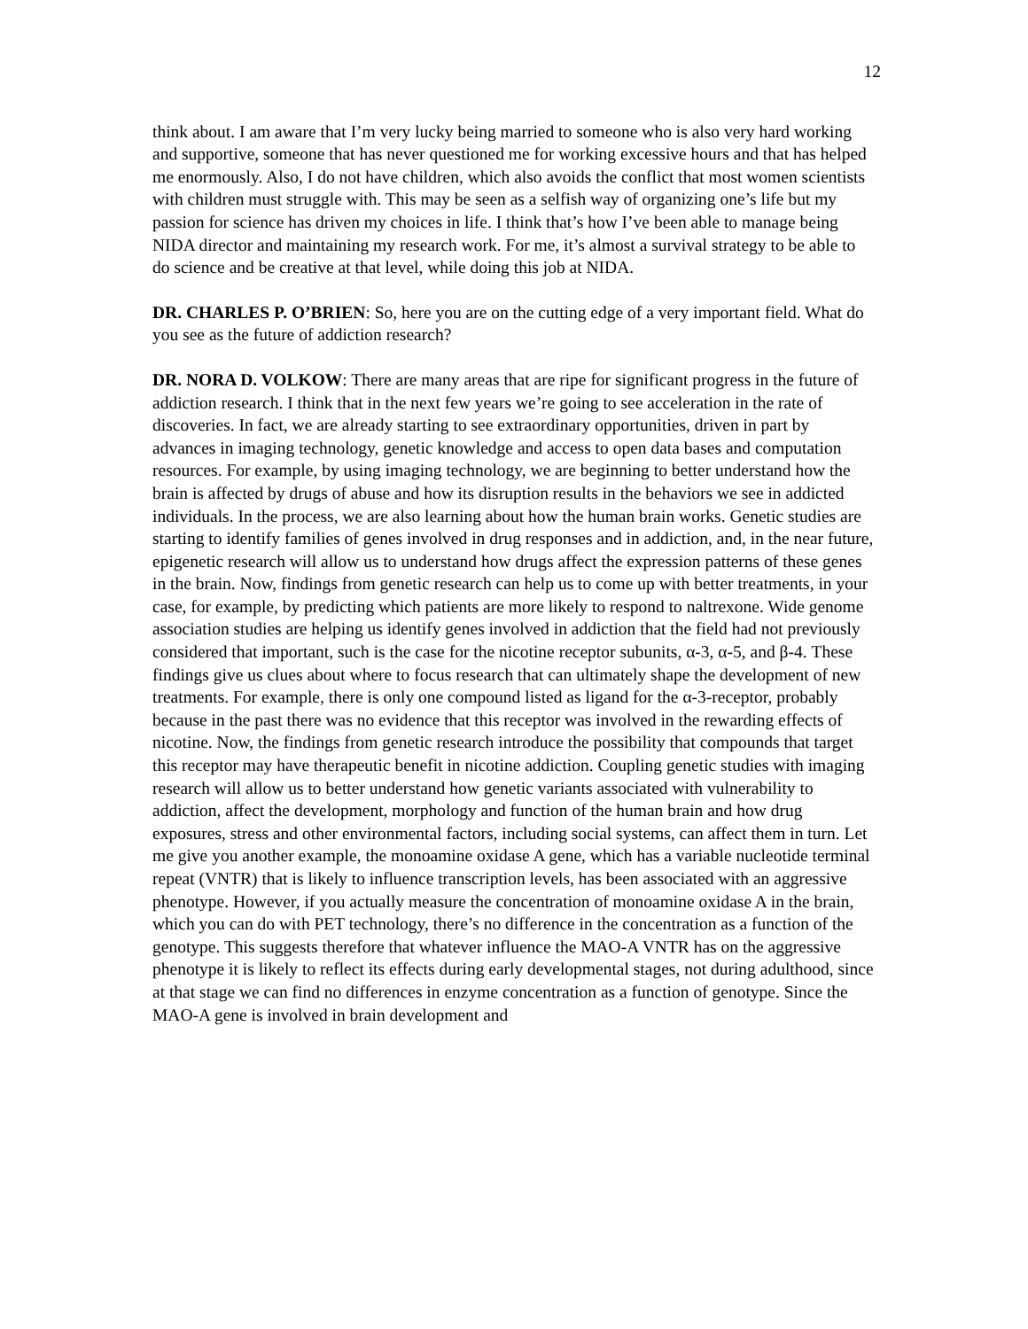12
think about. I am aware that I’m very lucky being married to someone who is also very hard working and supportive, someone that has never questioned me for working excessive hours and that has helped me enormously. Also, I do not have children, which also avoids the conflict that most women scientists with children must struggle with. This may be seen as a selfish way of organizing one’s life but my passion for science has driven my choices in life. I think that’s how I’ve been able to manage being NIDA director and maintaining my research work. For me, it’s almost a survival strategy to be able to do science and be creative at that level, while doing this job at NIDA.
DR. CHARLES P. O’BRIEN: So, here you are on the cutting edge of a very important field. What do you see as the future of addiction research?
DR. NORA D. VOLKOW: There are many areas that are ripe for significant progress in the future of addiction research. I think that in the next few years we’re going to see acceleration in the rate of discoveries. In fact, we are already starting to see extraordinary opportunities, driven in part by advances in imaging technology, genetic knowledge and access to open data bases and computation resources. For example, by using imaging technology, we are beginning to better understand how the brain is affected by drugs of abuse and how its disruption results in the behaviors we see in addicted individuals. In the process, we are also learning about how the human brain works. Genetic studies are starting to identify families of genes involved in drug responses and in addiction, and, in the near future, epigenetic research will allow us to understand how drugs affect the expression patterns of these genes in the brain. Now, findings from genetic research can help us to come up with better treatments, in your case, for example, by predicting which patients are more likely to respond to naltrexone. Wide genome association studies are helping us identify genes involved in addiction that the field had not previously considered that important, such is the case for the nicotine receptor subunits, α-3, α-5, and β-4. These findings give us clues about where to focus research that can ultimately shape the development of new treatments. For example, there is only one compound listed as ligand for the α-3-receptor, probably because in the past there was no evidence that this receptor was involved in the rewarding effects of nicotine. Now, the findings from genetic research introduce the possibility that compounds that target this receptor may have therapeutic benefit in nicotine addiction. Coupling genetic studies with imaging research will allow us to better understand how genetic variants associated with vulnerability to addiction, affect the development, morphology and function of the human brain and how drug exposures, stress and other environmental factors, including social systems, can affect them in turn. Let me give you another example, the monoamine oxidase A gene, which has a variable nucleotide terminal repeat (VNTR) that is likely to influence transcription levels, has been associated with an aggressive phenotype. However, if you actually measure the concentration of monoamine oxidase A in the brain, which you can do with PET technology, there’s no difference in the concentration as a function of the genotype. This suggests therefore that whatever influence the MAO-A VNTR has on the aggressive phenotype it is likely to reflect its effects during early developmental stages, not during adulthood, since at that stage we can find no differences in enzyme concentration as a function of genotype. Since the MAO-A gene is involved in brain development and